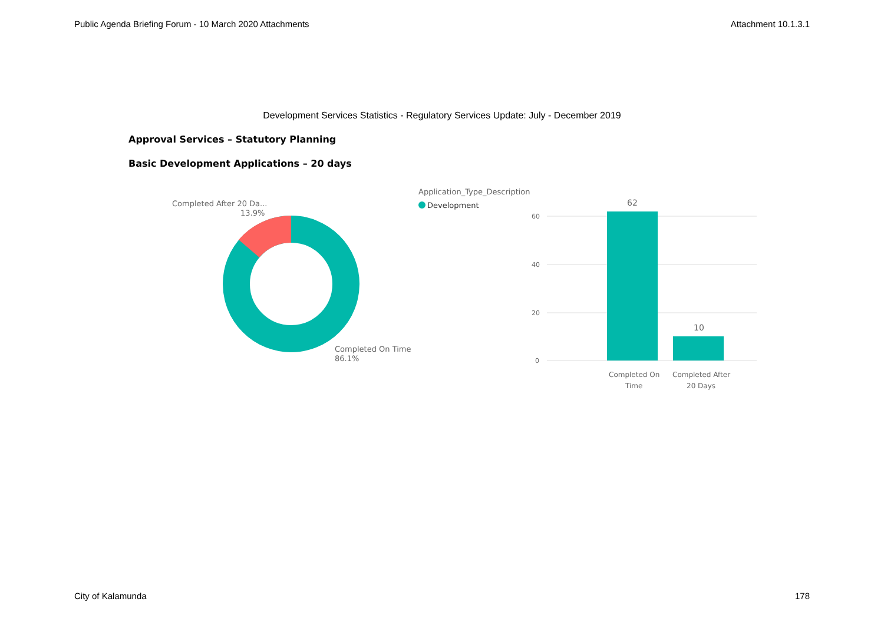Public Agenda Briefing Forum - 10 March 2020 Attachments Attachment 10.1.3.1
Development Services Statistics - Regulatory Services Update: July - December 2019
Approval Services – Statutory Planning
Basic Development Applications – 20 days
Completed After 20 Da...
13.9%
Completed On Time
86.1%
Application_Type_Description
Development
60
40
20
0
62
10
Completed On
Time
Completed After
20 Days
City of Kalamunda 178